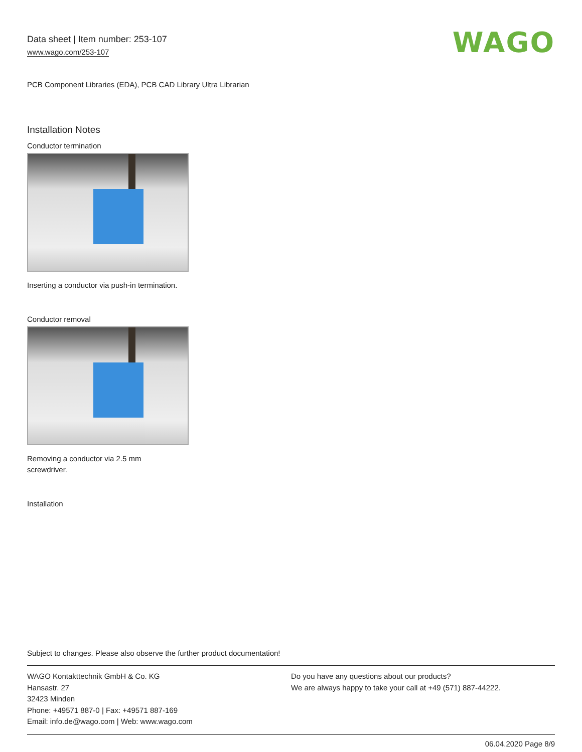Data sheet | Item number: 253-107
www.wago.com/253-107
WAGO
PCB Component Libraries (EDA), PCB CAD Library Ultra Librarian
Installation Notes
Conductor termination
Inserting a conductor via push-in termination.
Conductor removal
Removing a conductor via 2.5 mm
screwdriver.
Installation
Subject to changes. Please also observe the further product documentation!
WAGO Kontakttechnik GmbH & Co. KG
Hansastr. 27
32423 Minden
Phone: +49571 887-0 | Fax: +49571 887-169
Email: info.de@wago.com | Web: www.wago.com
Do you have any questions about our products?
We are always happy to take your call at +49 (571) 887-44222.
06.04.2020 Page 8/9